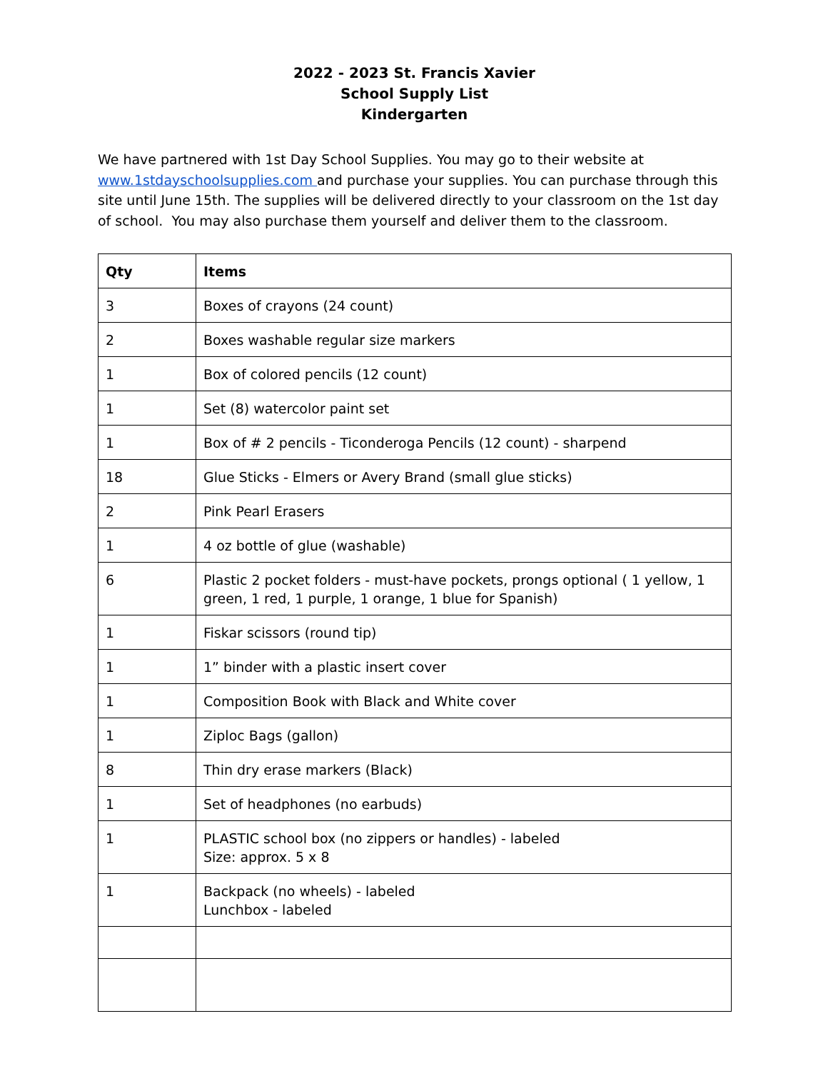2022 - 2023 St. Francis Xavier
School Supply List
Kindergarten
We have partnered with 1st Day School Supplies. You may go to their website at www.1stdayschoolsupplies.com and purchase your supplies. You can purchase through this site until June 15th. The supplies will be delivered directly to your classroom on the 1st day of school. You may also purchase them yourself and deliver them to the classroom.
| Qty | Items |
| --- | --- |
| 3 | Boxes of crayons (24 count) |
| 2 | Boxes washable regular size markers |
| 1 | Box of colored pencils (12 count) |
| 1 | Set (8) watercolor paint set |
| 1 | Box of # 2 pencils - Ticonderoga Pencils (12 count) - sharpend |
| 18 | Glue Sticks - Elmers or Avery Brand (small glue sticks) |
| 2 | Pink Pearl Erasers |
| 1 | 4 oz bottle of glue (washable) |
| 6 | Plastic 2 pocket folders - must-have pockets, prongs optional ( 1 yellow, 1 green, 1 red, 1 purple, 1 orange, 1 blue for Spanish) |
| 1 | Fiskar scissors (round tip) |
| 1 | 1” binder with a plastic insert cover |
| 1 | Composition Book with Black and White cover |
| 1 | Ziploc Bags (gallon) |
| 8 | Thin dry erase markers (Black) |
| 1 | Set of headphones (no earbuds) |
| 1 | PLASTIC school box (no zippers or handles) - labeled Size: approx. 5 x 8 |
| 1 | Backpack (no wheels) - labeled Lunchbox - labeled |